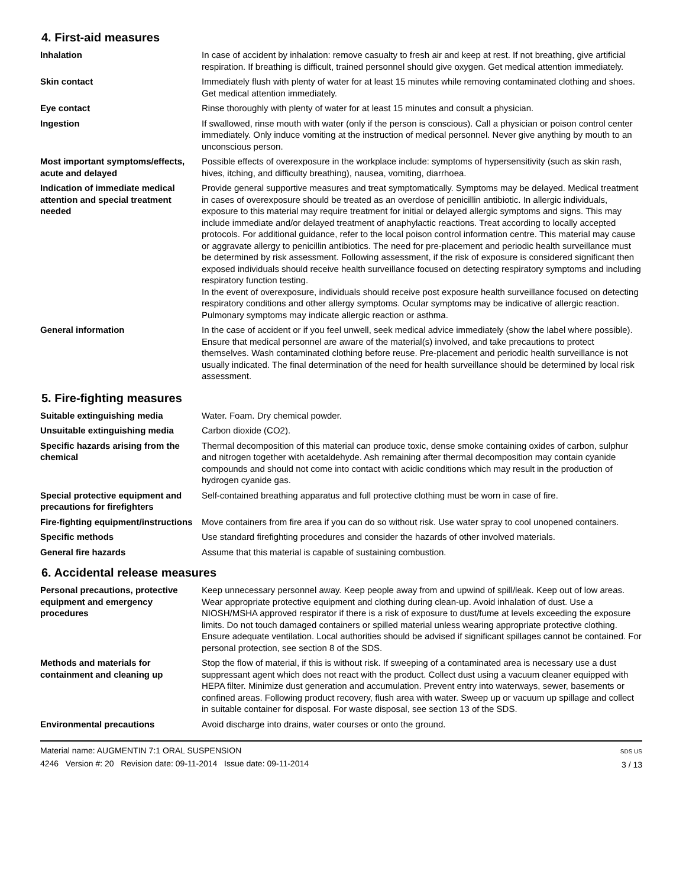4. First-aid measures
Inhalation In case of accident by inhalation: remove casualty to fresh air and keep at rest. If not breathing, give artificial respiration. If breathing is difficult, trained personnel should give oxygen. Get medical attention immediately.
Skin contact Immediately flush with plenty of water for at least 15 minutes while removing contaminated clothing and shoes. Get medical attention immediately.
Eye contact Rinse thoroughly with plenty of water for at least 15 minutes and consult a physician.
Ingestion If swallowed, rinse mouth with water (only if the person is conscious). Call a physician or poison control center immediately. Only induce vomiting at the instruction of medical personnel. Never give anything by mouth to an unconscious person.
Most important symptoms/effects, acute and delayed
Possible effects of overexposure in the workplace include: symptoms of hypersensitivity (such as skin rash, hives, itching, and difficulty breathing), nausea, vomiting, diarrhoea.
Indication of immediate medical attention and special treatment needed
Provide general supportive measures and treat symptomatically. Symptoms may be delayed. Medical treatment in cases of overexposure should be treated as an overdose of penicillin antibiotic. In allergic individuals, exposure to this material may require treatment for initial or delayed allergic symptoms and signs. This may include immediate and/or delayed treatment of anaphylactic reactions. Treat according to locally accepted protocols. For additional guidance, refer to the local poison control information centre. This material may cause or aggravate allergy to penicillin antibiotics. The need for pre-placement and periodic health surveillance must be determined by risk assessment. Following assessment, if the risk of exposure is considered significant then exposed individuals should receive health surveillance focused on detecting respiratory symptoms and including respiratory function testing.
In the event of overexposure, individuals should receive post exposure health surveillance focused on detecting respiratory conditions and other allergy symptoms. Ocular symptoms may be indicative of allergic reaction. Pulmonary symptoms may indicate allergic reaction or asthma.
General information In the case of accident or if you feel unwell, seek medical advice immediately (show the label where possible). Ensure that medical personnel are aware of the material(s) involved, and take precautions to protect themselves. Wash contaminated clothing before reuse. Pre-placement and periodic health surveillance is not usually indicated. The final determination of the need for health surveillance should be determined by local risk assessment.
5. Fire-fighting measures
Suitable extinguishing media Water. Foam. Dry chemical powder.
Unsuitable extinguishing media Carbon dioxide (CO2).
Specific hazards arising from the chemical
Thermal decomposition of this material can produce toxic, dense smoke containing oxides of carbon, sulphur and nitrogen together with acetaldehyde. Ash remaining after thermal decomposition may contain cyanide compounds and should not come into contact with acidic conditions which may result in the production of hydrogen cyanide gas.
Special protective equipment and precautions for firefighters
Self-contained breathing apparatus and full protective clothing must be worn in case of fire.
Fire-fighting equipment/instructions
Move containers from fire area if you can do so without risk. Use water spray to cool unopened containers.
Specific methods Use standard firefighting procedures and consider the hazards of other involved materials.
General fire hazards Assume that this material is capable of sustaining combustion.
6. Accidental release measures
Personal precautions, protective equipment and emergency procedures
Keep unnecessary personnel away. Keep people away from and upwind of spill/leak. Keep out of low areas. Wear appropriate protective equipment and clothing during clean-up. Avoid inhalation of dust. Use a NIOSH/MSHA approved respirator if there is a risk of exposure to dust/fume at levels exceeding the exposure limits. Do not touch damaged containers or spilled material unless wearing appropriate protective clothing. Ensure adequate ventilation. Local authorities should be advised if significant spillages cannot be contained. For personal protection, see section 8 of the SDS.
Methods and materials for containment and cleaning up
Stop the flow of material, if this is without risk. If sweeping of a contaminated area is necessary use a dust suppressant agent which does not react with the product. Collect dust using a vacuum cleaner equipped with HEPA filter. Minimize dust generation and accumulation. Prevent entry into waterways, sewer, basements or confined areas. Following product recovery, flush area with water. Sweep up or vacuum up spillage and collect in suitable container for disposal. For waste disposal, see section 13 of the SDS.
Environmental precautions Avoid discharge into drains, water courses or onto the ground.
Material name: AUGMENTIN 7:1 ORAL SUSPENSION
4246 Version #: 20 Revision date: 09-11-2014 Issue date: 09-11-2014
SDS US
3 / 13